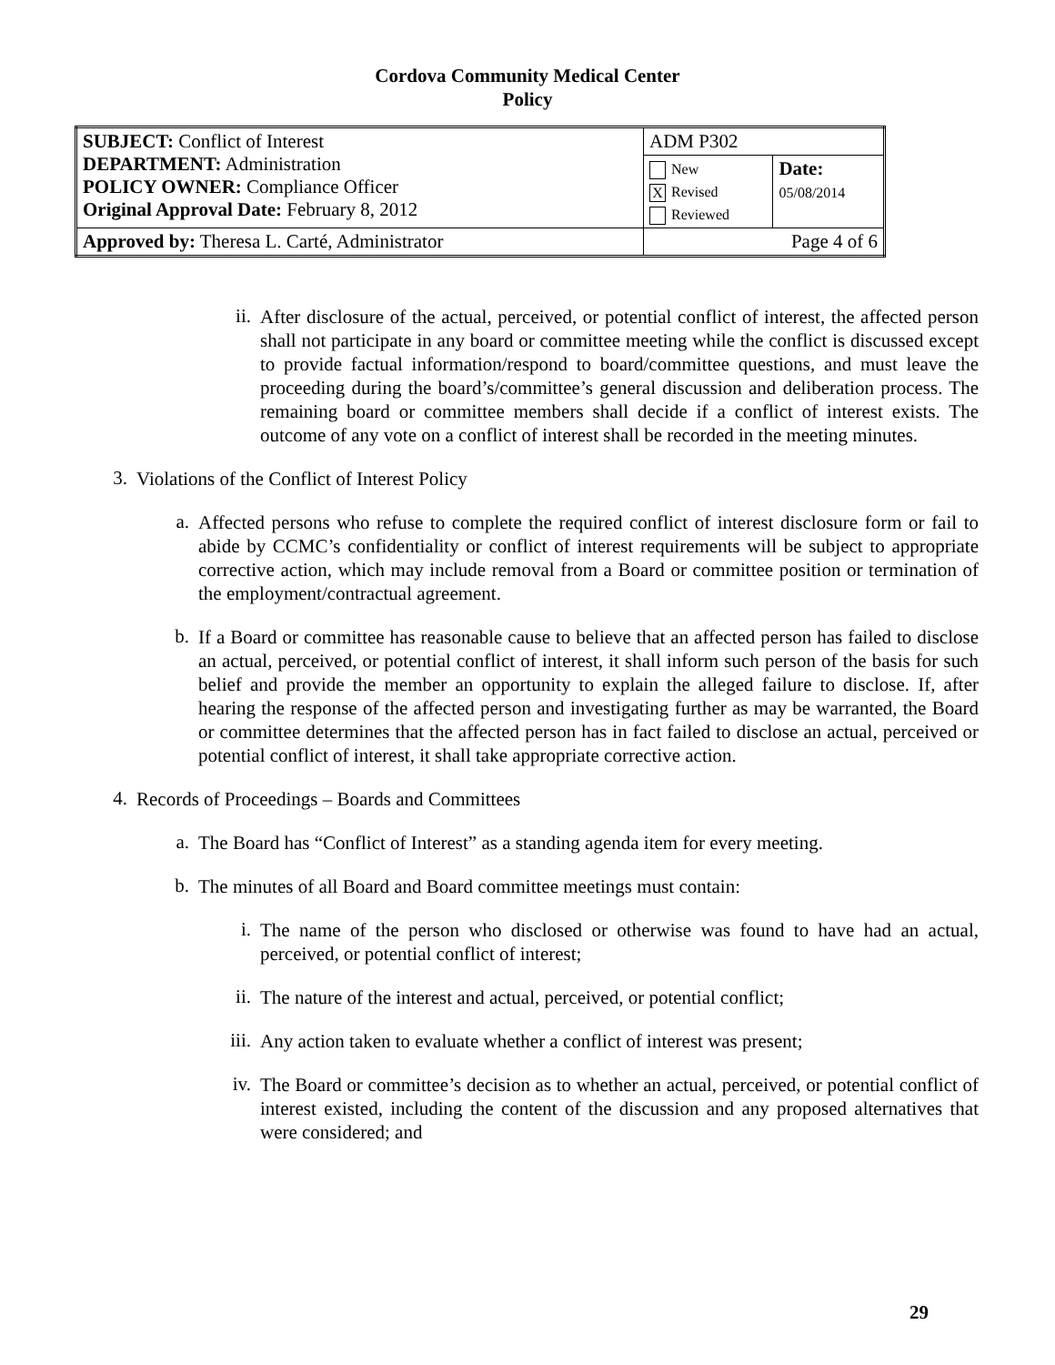Cordova Community Medical Center
Policy
| SUBJECT: Conflict of Interest DEPARTMENT: Administration POLICY OWNER: Compliance Officer Original Approval Date: February 8, 2012 | ADM P302 | |
| | New X Revised Reviewed | Date: 05/08/2014 |
| Approved by: Theresa L. Carté, Administrator | Page 4 of 6 | |
ii.
After disclosure of the actual, perceived, or potential conflict of interest, the affected person shall not participate in any board or committee meeting while the conflict is discussed except to provide factual information/respond to board/committee questions, and must leave the proceeding during the board’s/committee’s general discussion and deliberation process. The remaining board or committee members shall decide if a conflict of interest exists. The outcome of any vote on a conflict of interest shall be recorded in the meeting minutes.
3.
Violations of the Conflict of Interest Policy
a.
Affected persons who refuse to complete the required conflict of interest disclosure form or fail to abide by CCMC’s confidentiality or conflict of interest requirements will be subject to appropriate corrective action, which may include removal from a Board or committee position or termination of the employment/contractual agreement.
b.
If a Board or committee has reasonable cause to believe that an affected person has failed to disclose an actual, perceived, or potential conflict of interest, it shall inform such person of the basis for such belief and provide the member an opportunity to explain the alleged failure to disclose. If, after hearing the response of the affected person and investigating further as may be warranted, the Board or committee determines that the affected person has in fact failed to disclose an actual, perceived or potential conflict of interest, it shall take appropriate corrective action.
4.
Records of Proceedings – Boards and Committees
a.
The Board has “Conflict of Interest” as a standing agenda item for every meeting.
b.
The minutes of all Board and Board committee meetings must contain:
i.
The name of the person who disclosed or otherwise was found to have had an actual, perceived, or potential conflict of interest;
ii.
The nature of the interest and actual, perceived, or potential conflict;
iii.
Any action taken to evaluate whether a conflict of interest was present;
iv.
The Board or committee’s decision as to whether an actual, perceived, or potential conflict of interest existed, including the content of the discussion and any proposed alternatives that were considered; and
29